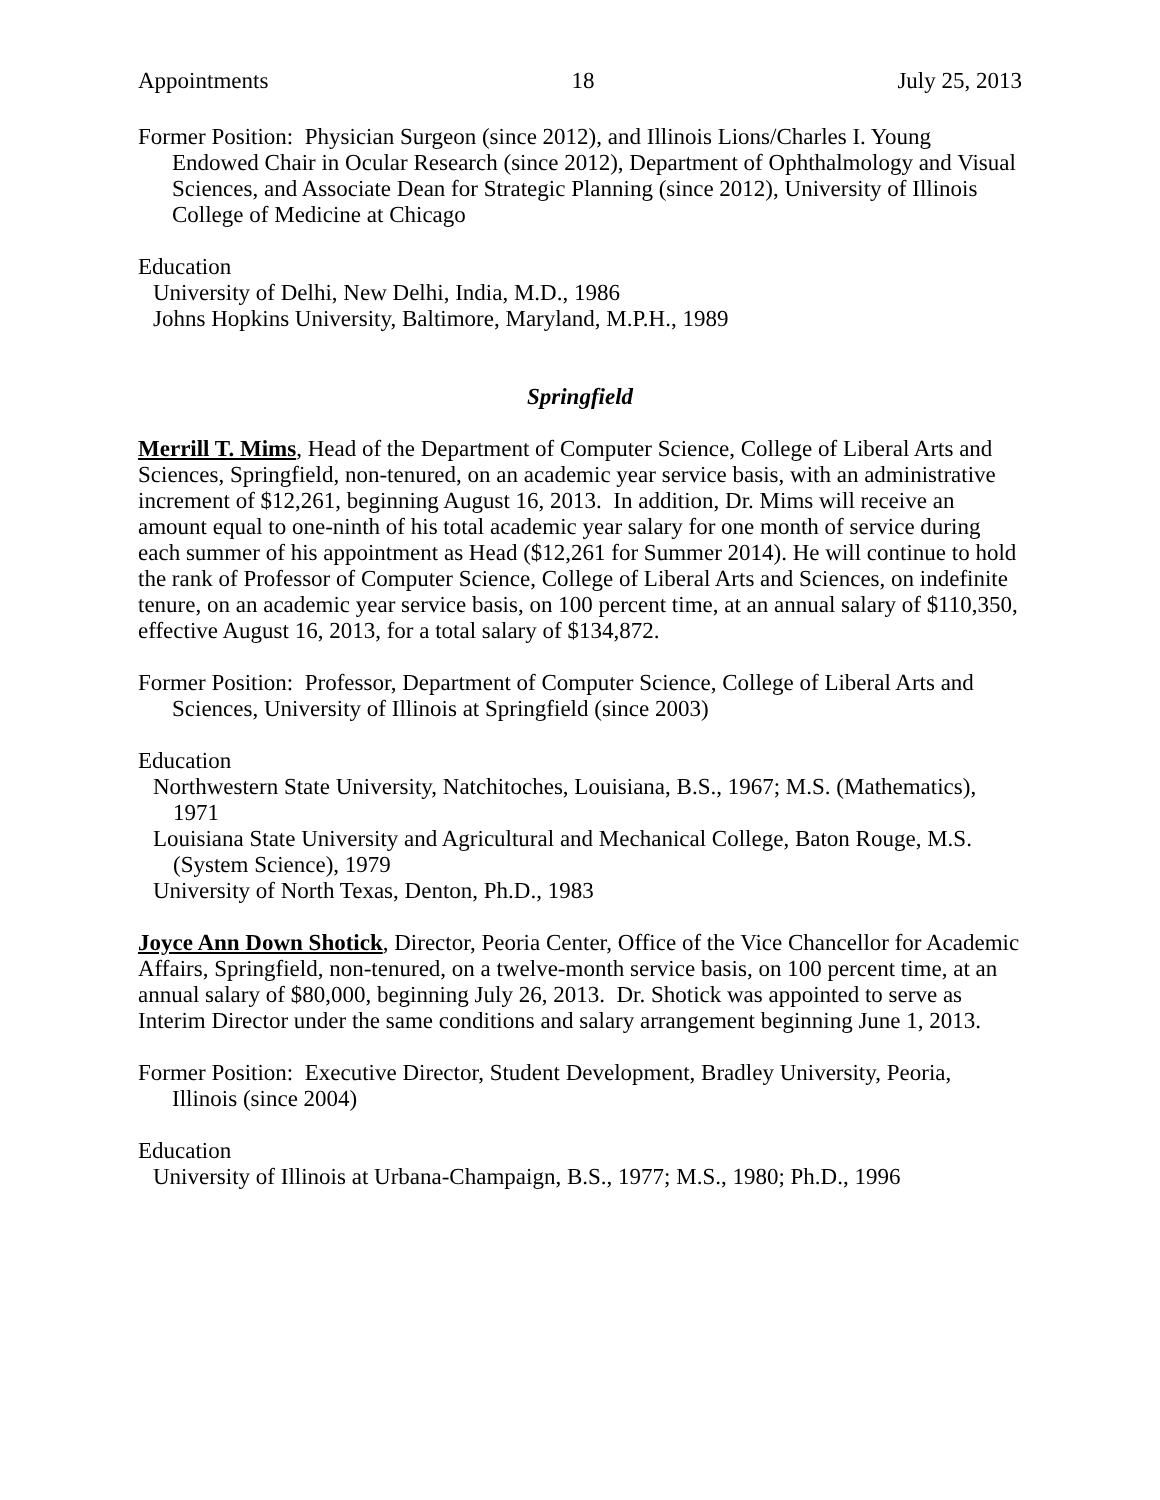Appointments 18 July 25, 2013
Former Position: Physician Surgeon (since 2012), and Illinois Lions/Charles I. Young Endowed Chair in Ocular Research (since 2012), Department of Ophthalmology and Visual Sciences, and Associate Dean for Strategic Planning (since 2012), University of Illinois College of Medicine at Chicago
Education
University of Delhi, New Delhi, India, M.D., 1986
Johns Hopkins University, Baltimore, Maryland, M.P.H., 1989
Springfield
Merrill T. Mims, Head of the Department of Computer Science, College of Liberal Arts and Sciences, Springfield, non-tenured, on an academic year service basis, with an administrative increment of $12,261, beginning August 16, 2013. In addition, Dr. Mims will receive an amount equal to one-ninth of his total academic year salary for one month of service during each summer of his appointment as Head ($12,261 for Summer 2014). He will continue to hold the rank of Professor of Computer Science, College of Liberal Arts and Sciences, on indefinite tenure, on an academic year service basis, on 100 percent time, at an annual salary of $110,350, effective August 16, 2013, for a total salary of $134,872.
Former Position: Professor, Department of Computer Science, College of Liberal Arts and Sciences, University of Illinois at Springfield (since 2003)
Education
Northwestern State University, Natchitoches, Louisiana, B.S., 1967; M.S. (Mathematics), 1971
Louisiana State University and Agricultural and Mechanical College, Baton Rouge, M.S. (System Science), 1979
University of North Texas, Denton, Ph.D., 1983
Joyce Ann Down Shotick, Director, Peoria Center, Office of the Vice Chancellor for Academic Affairs, Springfield, non-tenured, on a twelve-month service basis, on 100 percent time, at an annual salary of $80,000, beginning July 26, 2013. Dr. Shotick was appointed to serve as Interim Director under the same conditions and salary arrangement beginning June 1, 2013.
Former Position: Executive Director, Student Development, Bradley University, Peoria, Illinois (since 2004)
Education
University of Illinois at Urbana-Champaign, B.S., 1977; M.S., 1980; Ph.D., 1996